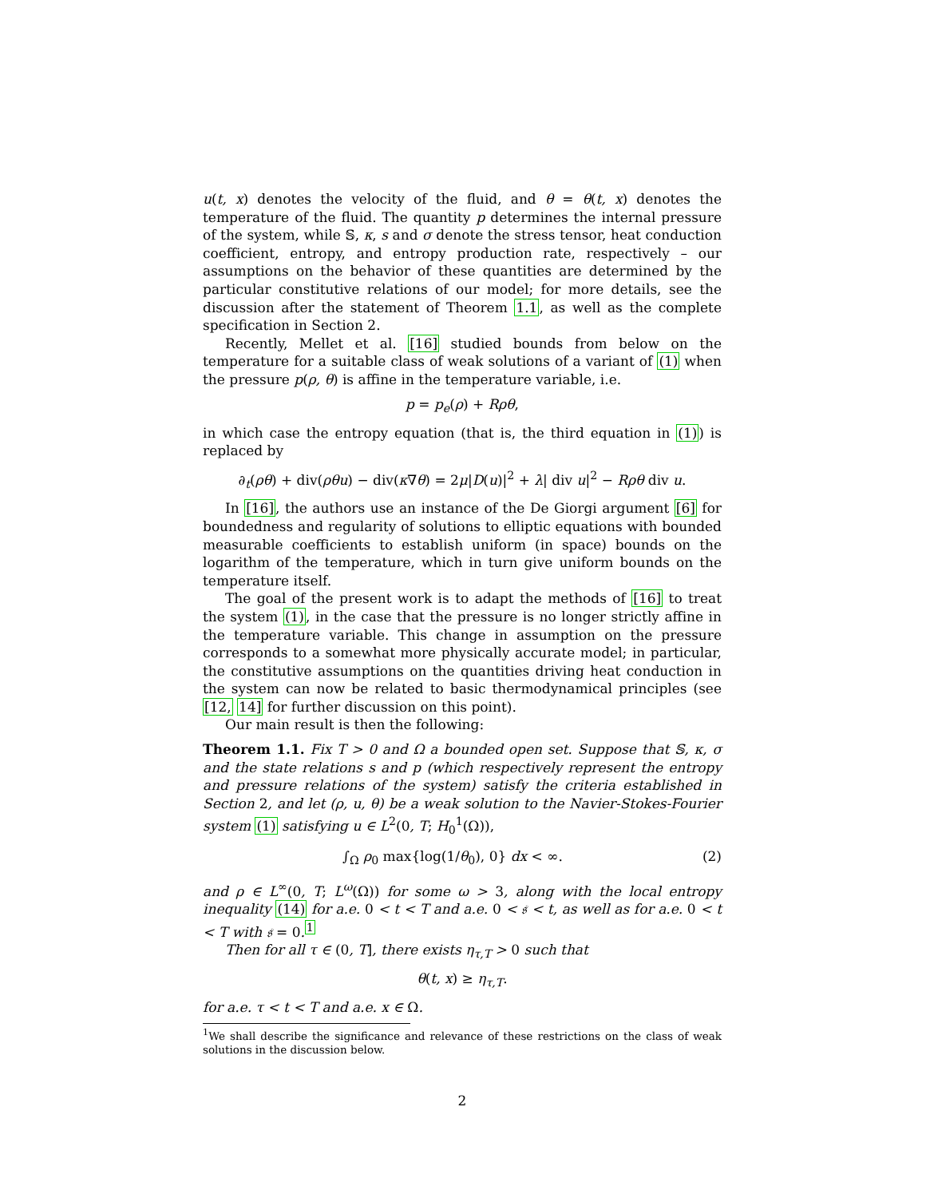u(t, x) denotes the velocity of the fluid, and θ = θ(t, x) denotes the temperature of the fluid. The quantity p determines the internal pressure of the system, while 𝕊, κ, s and σ denote the stress tensor, heat conduction coefficient, entropy, and entropy production rate, respectively – our assumptions on the behavior of these quantities are determined by the particular constitutive relations of our model; for more details, see the discussion after the statement of Theorem 1.1, as well as the complete specification in Section 2.
Recently, Mellet et al. [16] studied bounds from below on the temperature for a suitable class of weak solutions of a variant of (1) when the pressure p(ρ, θ) is affine in the temperature variable, i.e.
p = p<sub>e</sub>(ρ) + Rρθ,
in which case the entropy equation (that is, the third equation in (1)) is replaced by
∂<sub>t</sub>(ρθ) + div(ρθu) − div(κ∇θ) = 2μ|D(u)|<sup>2</sup> + λ| div u|<sup>2</sup> − Rρθ div u.
In [16], the authors use an instance of the De Giorgi argument [6] for boundedness and regularity of solutions to elliptic equations with bounded measurable coefficients to establish uniform (in space) bounds on the logarithm of the temperature, which in turn give uniform bounds on the temperature itself.
The goal of the present work is to adapt the methods of [16] to treat the system (1), in the case that the pressure is no longer strictly affine in the temperature variable. This change in assumption on the pressure corresponds to a somewhat more physically accurate model; in particular, the constitutive assumptions on the quantities driving heat conduction in the system can now be related to basic thermodynamical principles (see [12, 14] for further discussion on this point).
Our main result is then the following:
Theorem 1.1. Fix T > 0 and Ω a bounded open set. Suppose that 𝕊, κ, σ and the state relations s and p (which respectively represent the entropy and pressure relations of the system) satisfy the criteria established in Section 2, and let (ρ, u, θ) be a weak solution to the Navier-Stokes-Fourier system (1) satisfying u ∈ L<sup>2</sup>(0, T; H<sub>0</sub><sup>1</sup>(Ω)),
∫<sub>Ω</sub> ρ<sub>0</sub> max{log(1/θ<sub>0</sub>), 0} dx < ∞.
(2)
and ρ ∈ L<sup>∞</sup>(0, T; L<sup>ω</sup>(Ω)) for some ω > 3, along with the local entropy inequality (14) for a.e. 0 < t < T and a.e. 0 < 𝔰 < t, as well as for a.e. 0 < t < T with 𝔰 = 0.<sup>1</sup>
Then for all τ ∈ (0, T], there exists η<sub>τ,T</sub> > 0 such that
θ(t, x) ≥ η<sub>τ,T</sub>.
for a.e. τ < t < T and a.e. x ∈ Ω.
<sup>1</sup> We shall describe the significance and relevance of these restrictions on the class of weak solutions in the discussion below.
2